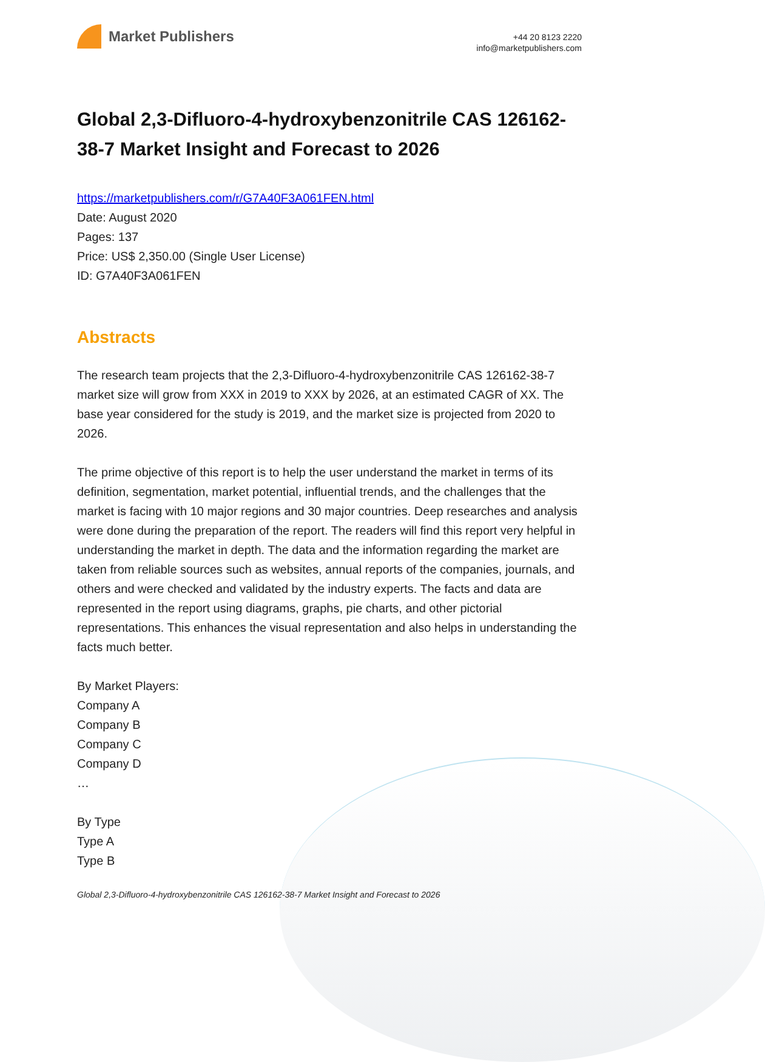Market Publishers
+44 20 8123 2220
info@marketpublishers.com
Global 2,3-Difluoro-4-hydroxybenzonitrile CAS 126162-38-7 Market Insight and Forecast to 2026
https://marketpublishers.com/r/G7A40F3A061FEN.html
Date: August 2020
Pages: 137
Price: US$ 2,350.00 (Single User License)
ID: G7A40F3A061FEN
Abstracts
The research team projects that the 2,3-Difluoro-4-hydroxybenzonitrile CAS 126162-38-7 market size will grow from XXX in 2019 to XXX by 2026, at an estimated CAGR of XX. The base year considered for the study is 2019, and the market size is projected from 2020 to 2026.
The prime objective of this report is to help the user understand the market in terms of its definition, segmentation, market potential, influential trends, and the challenges that the market is facing with 10 major regions and 30 major countries. Deep researches and analysis were done during the preparation of the report. The readers will find this report very helpful in understanding the market in depth. The data and the information regarding the market are taken from reliable sources such as websites, annual reports of the companies, journals, and others and were checked and validated by the industry experts. The facts and data are represented in the report using diagrams, graphs, pie charts, and other pictorial representations. This enhances the visual representation and also helps in understanding the facts much better.
By Market Players:
Company A
Company B
Company C
Company D
…
By Type
Type A
Type B
Global 2,3-Difluoro-4-hydroxybenzonitrile CAS 126162-38-7 Market Insight and Forecast to 2026